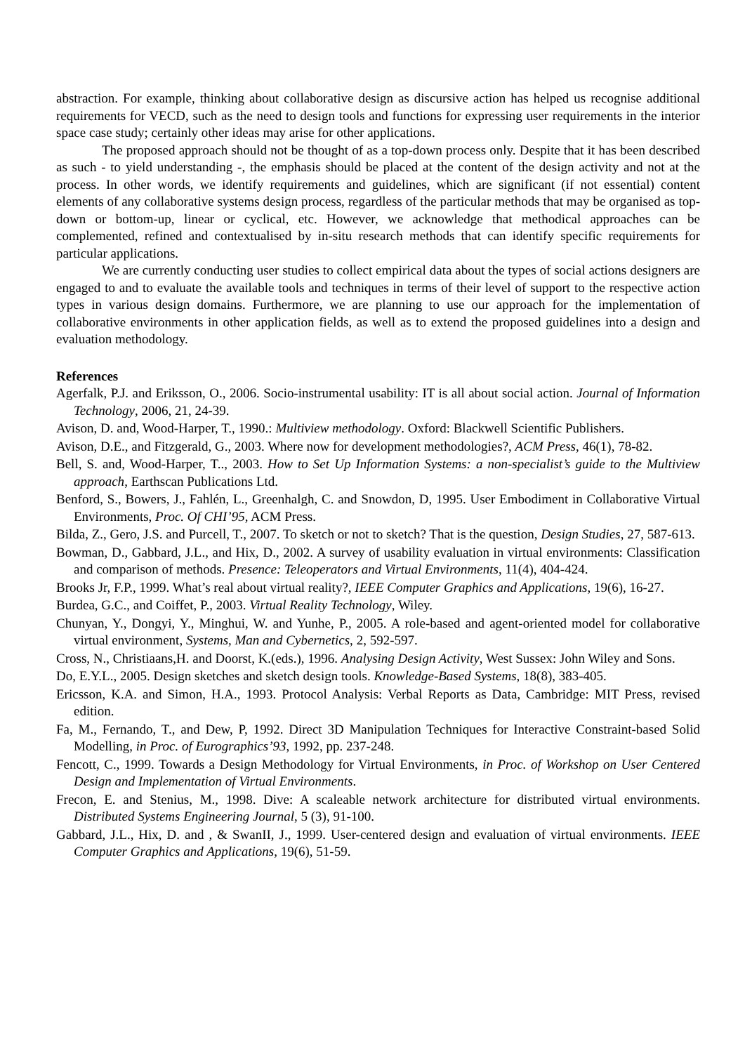abstraction. For example, thinking about collaborative design as discursive action has helped us recognise additional requirements for VECD, such as the need to design tools and functions for expressing user requirements in the interior space case study; certainly other ideas may arise for other applications.
The proposed approach should not be thought of as a top-down process only. Despite that it has been described as such - to yield understanding -, the emphasis should be placed at the content of the design activity and not at the process. In other words, we identify requirements and guidelines, which are significant (if not essential) content elements of any collaborative systems design process, regardless of the particular methods that may be organised as top-down or bottom-up, linear or cyclical, etc. However, we acknowledge that methodical approaches can be complemented, refined and contextualised by in-situ research methods that can identify specific requirements for particular applications.
We are currently conducting user studies to collect empirical data about the types of social actions designers are engaged to and to evaluate the available tools and techniques in terms of their level of support to the respective action types in various design domains. Furthermore, we are planning to use our approach for the implementation of collaborative environments in other application fields, as well as to extend the proposed guidelines into a design and evaluation methodology.
References
Agerfalk, P.J. and Eriksson, O., 2006. Socio-instrumental usability: IT is all about social action. Journal of Information Technology, 2006, 21, 24-39.
Avison, D. and, Wood-Harper, T., 1990.: Multiview methodology. Oxford: Blackwell Scientific Publishers.
Avison, D.E., and Fitzgerald, G., 2003. Where now for development methodologies?, ACM Press, 46(1), 78-82.
Bell, S. and, Wood-Harper, T.., 2003. How to Set Up Information Systems: a non-specialist’s guide to the Multiview approach, Earthscan Publications Ltd.
Benford, S., Bowers, J., Fahlén, L., Greenhalgh, C. and Snowdon, D, 1995. User Embodiment in Collaborative Virtual Environments, Proc. Of CHI’95, ACM Press.
Bilda, Z., Gero, J.S. and Purcell, T., 2007. To sketch or not to sketch? That is the question, Design Studies, 27, 587-613.
Bowman, D., Gabbard, J.L., and Hix, D., 2002. A survey of usability evaluation in virtual environments: Classification and comparison of methods. Presence: Teleoperators and Virtual Environments, 11(4), 404-424.
Brooks Jr, F.P., 1999. What’s real about virtual reality?, IEEE Computer Graphics and Applications, 19(6), 16-27.
Burdea, G.C., and Coiffet, P., 2003. Virtual Reality Technology, Wiley.
Chunyan, Y., Dongyi, Y., Minghui, W. and Yunhe, P., 2005. A role-based and agent-oriented model for collaborative virtual environment, Systems, Man and Cybernetics, 2, 592-597.
Cross, N., Christiaans,H. and Doorst, K.(eds.), 1996. Analysing Design Activity, West Sussex: John Wiley and Sons.
Do, E.Y.L., 2005. Design sketches and sketch design tools. Knowledge-Based Systems, 18(8), 383-405.
Ericsson, K.A. and Simon, H.A., 1993. Protocol Analysis: Verbal Reports as Data, Cambridge: MIT Press, revised edition.
Fa, M., Fernando, T., and Dew, P, 1992. Direct 3D Manipulation Techniques for Interactive Constraint-based Solid Modelling, in Proc. of Eurographics’93, 1992, pp. 237-248.
Fencott, C., 1999. Towards a Design Methodology for Virtual Environments, in Proc. of Workshop on User Centered Design and Implementation of Virtual Environments.
Frecon, E. and Stenius, M., 1998. Dive: A scaleable network architecture for distributed virtual environments. Distributed Systems Engineering Journal, 5 (3), 91-100.
Gabbard, J.L., Hix, D. and , & SwanII, J., 1999. User-centered design and evaluation of virtual environments. IEEE Computer Graphics and Applications, 19(6), 51-59.